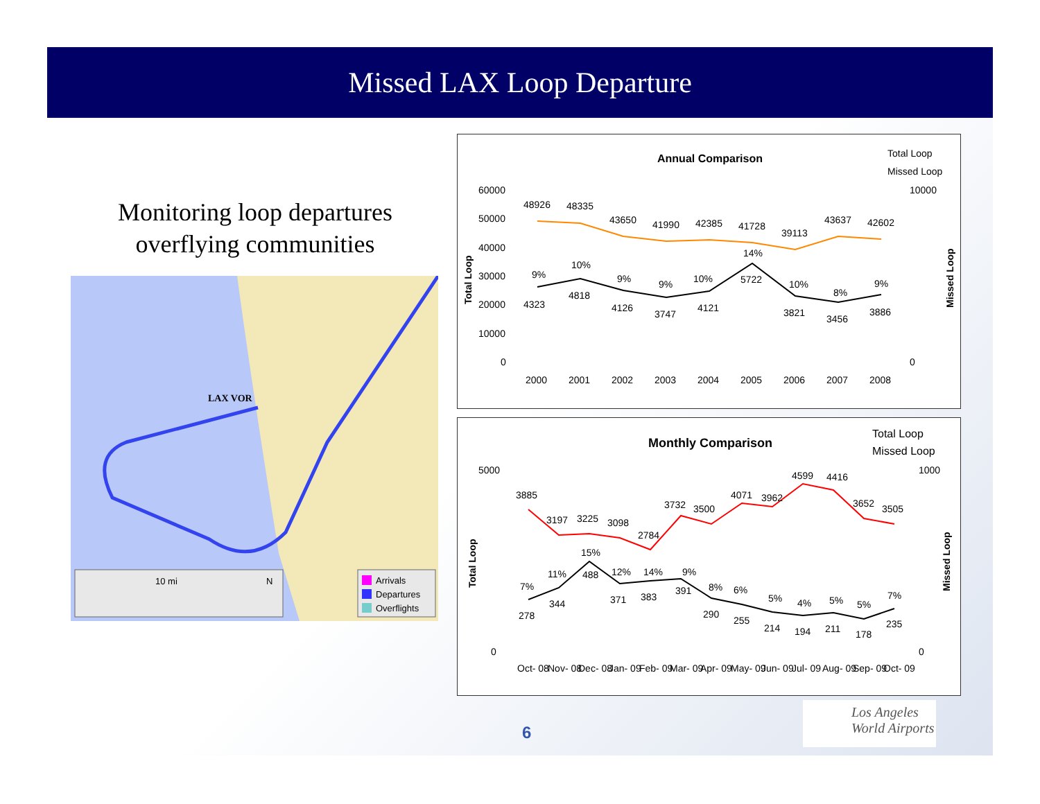Missed LAX Loop Departure
Monitoring loop departures overflying communities
LAX VOR
10 mi
N
Arrivals
Departures
Overflights
Annual Comparison
Total Loop
Missed Loop
60000
50000
40000
30000
20000
10000
0
10000
0
48926
48335
43650
41990
42385
41728
39113
43637
42602
4323
4818
4126
3747
4121
5722
3821
3456
3886
9%
10%
9%
9%
10%
14%
10%
8%
9%
2000
2001
2002
2003
2004
2005
2006
2007
2008
Total Loop
Missed Loop
Monthly Comparison
Total Loop
Missed Loop
5000
0
1000
0
3885
3197
3225
3098
2784
3732
3500
4071
3962
4599
4416
3652
3505
278
344
488
371
383
391
290
255
214
194
211
178
235
7%
11%
15%
12%
14%
9%
8%
6%
5%
4%
5%
5%
7%
Oct- 08
Nov- 08
Dec- 08
Jan- 09
Feb- 09
Mar- 09
Apr- 09
May- 09
Jun- 09
Jul- 09
Aug- 09
Sep- 09
Oct- 09
Total Loop
Missed Loop
6
Los Angeles
World Airports